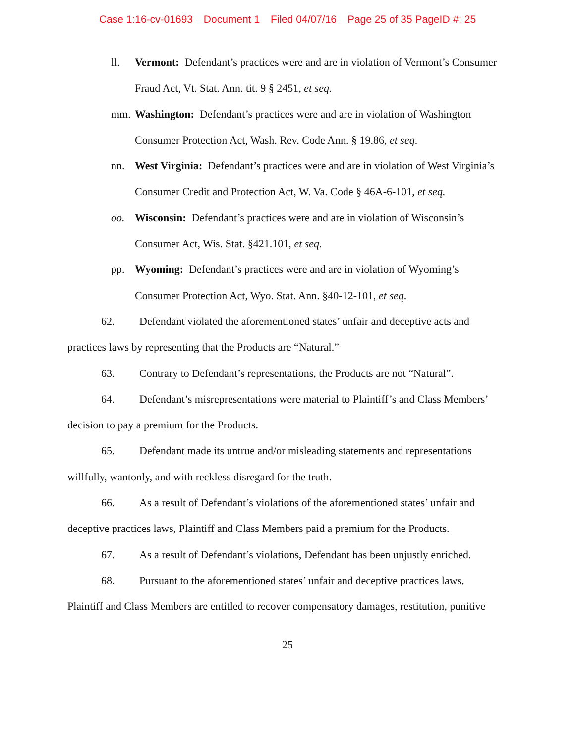Case 1:16-cv-01693 Document 1 Filed 04/07/16 Page 25 of 35 PageID #: 25
ll. Vermont: Defendant’s practices were and are in violation of Vermont’s Consumer Fraud Act, Vt. Stat. Ann. tit. 9 § 2451, et seq.
mm. Washington: Defendant’s practices were and are in violation of Washington Consumer Protection Act, Wash. Rev. Code Ann. § 19.86, et seq.
nn. West Virginia: Defendant’s practices were and are in violation of West Virginia’s Consumer Credit and Protection Act, W. Va. Code § 46A-6-101, et seq.
oo. Wisconsin: Defendant’s practices were and are in violation of Wisconsin’s Consumer Act, Wis. Stat. §421.101, et seq.
pp. Wyoming: Defendant’s practices were and are in violation of Wyoming’s Consumer Protection Act, Wyo. Stat. Ann. §40-12-101, et seq.
62. Defendant violated the aforementioned states’ unfair and deceptive acts and practices laws by representing that the Products are “Natural.”
63. Contrary to Defendant’s representations, the Products are not “Natural”.
64. Defendant’s misrepresentations were material to Plaintiff’s and Class Members’ decision to pay a premium for the Products.
65. Defendant made its untrue and/or misleading statements and representations willfully, wantonly, and with reckless disregard for the truth.
66. As a result of Defendant’s violations of the aforementioned states’ unfair and deceptive practices laws, Plaintiff and Class Members paid a premium for the Products.
67. As a result of Defendant’s violations, Defendant has been unjustly enriched.
68. Pursuant to the aforementioned states’ unfair and deceptive practices laws, Plaintiff and Class Members are entitled to recover compensatory damages, restitution, punitive
25